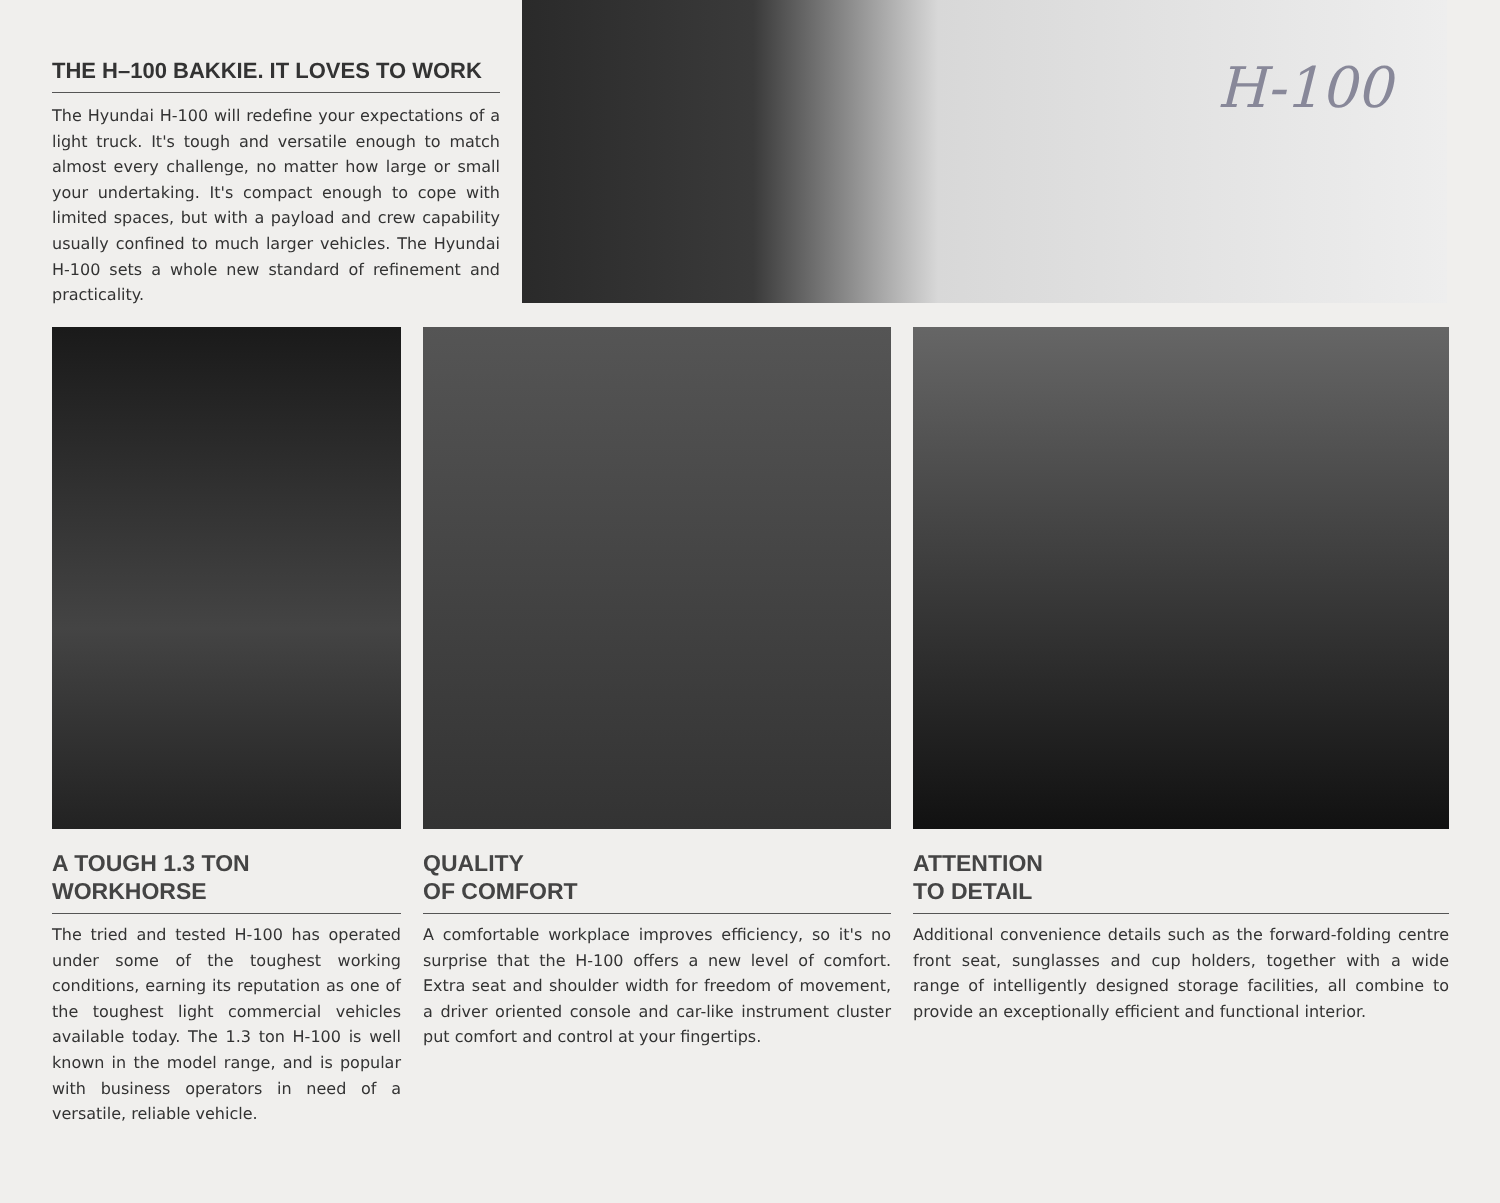THE H–100 BAKKIE. IT LOVES TO WORK
The Hyundai H-100 will redefine your expectations of a light truck. It's tough and versatile enough to match almost every challenge, no matter how large or small your undertaking. It's compact enough to cope with limited spaces, but with a payload and crew capability usually confined to much larger vehicles. The Hyundai H-100 sets a whole new standard of refinement and practicality.
H-100
A TOUGH 1.3 TON
WORKHORSE
The tried and tested H-100 has operated under some of the toughest working conditions, earning its reputation as one of the toughest light commercial vehicles available today. The 1.3 ton H-100 is well known in the model range, and is popular with business operators in need of a versatile, reliable vehicle.
QUALITY
OF COMFORT
A comfortable workplace improves efficiency, so it's no surprise that the H-100 offers a new level of comfort. Extra seat and shoulder width for freedom of movement, a driver oriented console and car-like instrument cluster put comfort and control at your fingertips.
ATTENTION
TO DETAIL
Additional convenience details such as the forward-folding centre front seat, sunglasses and cup holders, together with a wide range of intelligently designed storage facilities, all combine to provide an exceptionally efficient and functional interior.